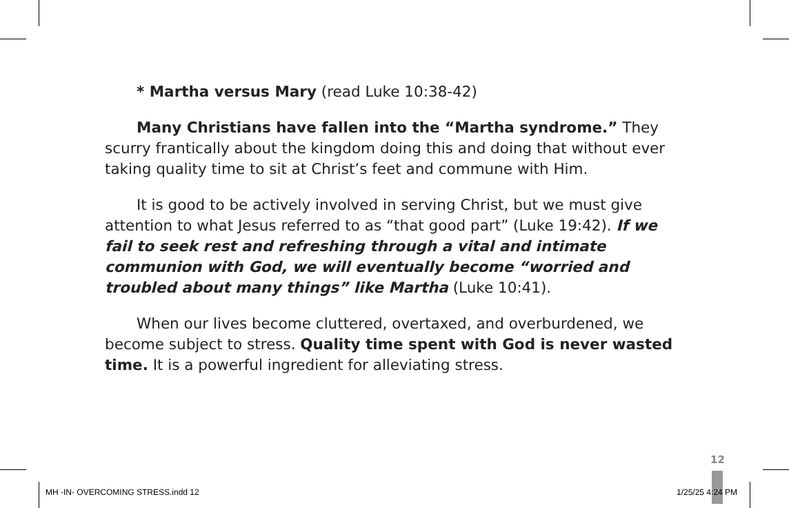* Martha versus Mary (read Luke 10:38-42)
Many Christians have fallen into the “Martha syndrome.” They scurry frantically about the kingdom doing this and doing that without ever taking quality time to sit at Christ’s feet and commune with Him.
It is good to be actively involved in serving Christ, but we must give attention to what Jesus referred to as “that good part” (Luke 19:42). If we fail to seek rest and refreshing through a vital and intimate communion with God, we will eventually become “worried and troubled about many things” like Martha (Luke 10:41).
When our lives become cluttered, overtaxed, and overburdened, we become subject to stress. Quality time spent with God is never wasted time. It is a powerful ingredient for alleviating stress.
12
MH -IN- OVERCOMING STRESS.indd 12
1/25/25 4:24 PM